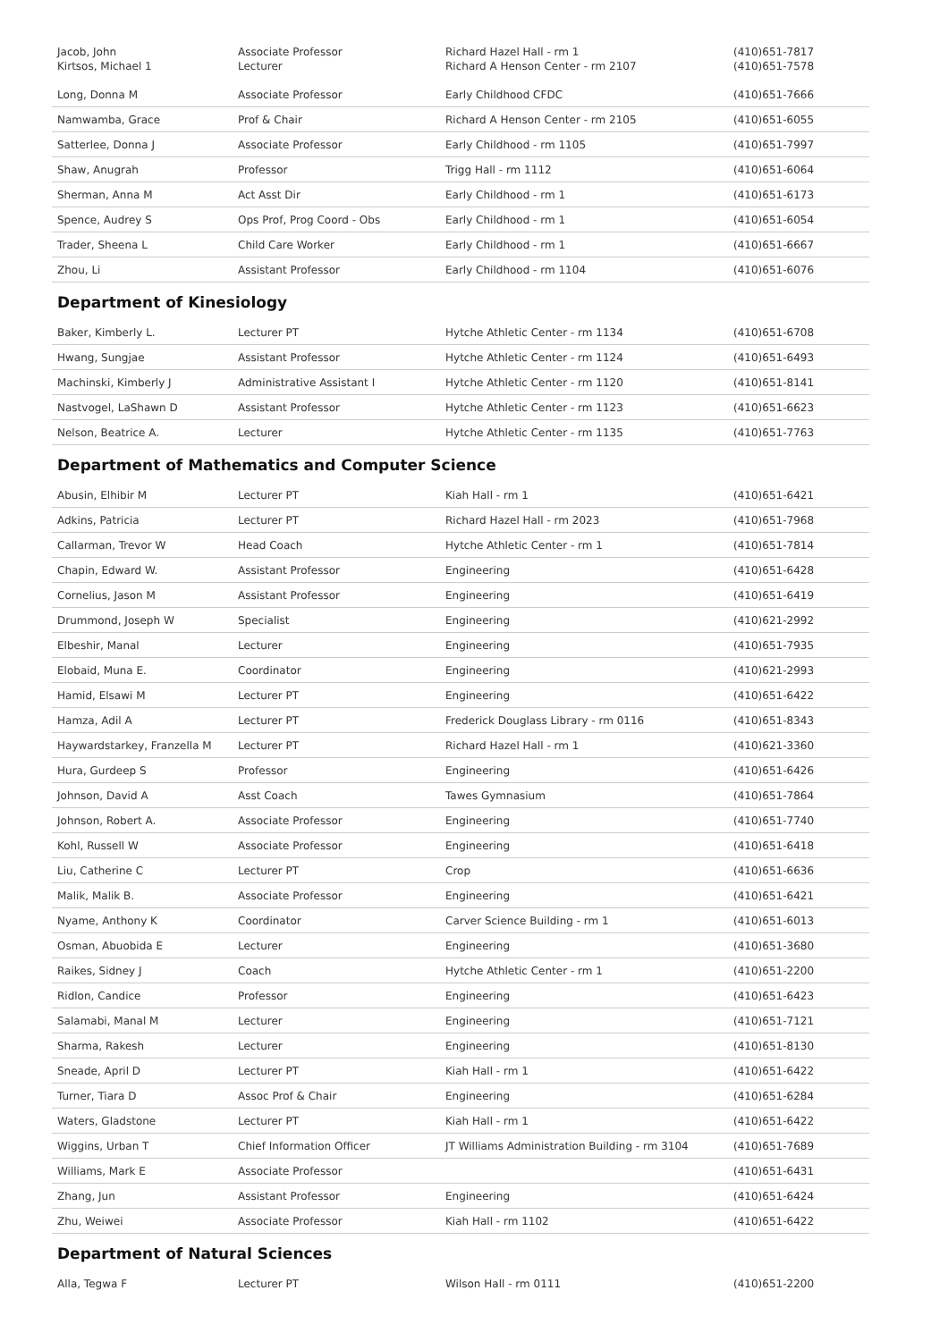| Jacob, John | Associate Professor | Richard Hazel Hall - rm 1 | (410)651-7817 |
| Kirtsos, Michael 1 | Lecturer | Richard A Henson Center - rm 2107 | (410)651-7578 |
| Long, Donna M | Associate Professor | Early Childhood CFDC | (410)651-7666 |
| Namwamba, Grace | Prof & Chair | Richard A Henson Center - rm 2105 | (410)651-6055 |
| Satterlee, Donna J | Associate Professor | Early Childhood - rm 1105 | (410)651-7997 |
| Shaw, Anugrah | Professor | Trigg Hall - rm 1112 | (410)651-6064 |
| Sherman, Anna M | Act Asst Dir | Early Childhood - rm 1 | (410)651-6173 |
| Spence, Audrey S | Ops Prof, Prog Coord - Obs | Early Childhood - rm 1 | (410)651-6054 |
| Trader, Sheena L | Child Care Worker | Early Childhood - rm 1 | (410)651-6667 |
| Zhou, Li | Assistant Professor | Early Childhood - rm 1104 | (410)651-6076 |
Department of Kinesiology
| Baker, Kimberly L. | Lecturer PT | Hytche Athletic Center - rm 1134 | (410)651-6708 |
| Hwang, Sungjae | Assistant Professor | Hytche Athletic Center - rm 1124 | (410)651-6493 |
| Machinski, Kimberly J | Administrative Assistant I | Hytche Athletic Center - rm 1120 | (410)651-8141 |
| Nastvogel, LaShawn D | Assistant Professor | Hytche Athletic Center - rm 1123 | (410)651-6623 |
| Nelson, Beatrice A. | Lecturer | Hytche Athletic Center - rm 1135 | (410)651-7763 |
Department of Mathematics and Computer Science
| Abusin, Elhibir M | Lecturer PT | Kiah Hall - rm 1 | (410)651-6421 |
| Adkins, Patricia | Lecturer PT | Richard Hazel Hall - rm 2023 | (410)651-7968 |
| Callarman, Trevor W | Head Coach | Hytche Athletic Center - rm 1 | (410)651-7814 |
| Chapin, Edward W. | Assistant Professor | Engineering | (410)651-6428 |
| Cornelius, Jason M | Assistant Professor | Engineering | (410)651-6419 |
| Drummond, Joseph W | Specialist | Engineering | (410)621-2992 |
| Elbeshir, Manal | Lecturer | Engineering | (410)651-7935 |
| Elobaid, Muna E. | Coordinator | Engineering | (410)621-2993 |
| Hamid, Elsawi M | Lecturer PT | Engineering | (410)651-6422 |
| Hamza, Adil A | Lecturer PT | Frederick Douglass Library - rm 0116 | (410)651-8343 |
| Haywardstarkey, Franzella M | Lecturer PT | Richard Hazel Hall - rm 1 | (410)621-3360 |
| Hura, Gurdeep S | Professor | Engineering | (410)651-6426 |
| Johnson, David A | Asst Coach | Tawes Gymnasium | (410)651-7864 |
| Johnson, Robert A. | Associate Professor | Engineering | (410)651-7740 |
| Kohl, Russell W | Associate Professor | Engineering | (410)651-6418 |
| Liu, Catherine C | Lecturer PT | Crop | (410)651-6636 |
| Malik, Malik B. | Associate Professor | Engineering | (410)651-6421 |
| Nyame, Anthony K | Coordinator | Carver Science Building - rm 1 | (410)651-6013 |
| Osman, Abuobida E | Lecturer | Engineering | (410)651-3680 |
| Raikes, Sidney J | Coach | Hytche Athletic Center - rm 1 | (410)651-2200 |
| Ridlon, Candice | Professor | Engineering | (410)651-6423 |
| Salamabi, Manal M | Lecturer | Engineering | (410)651-7121 |
| Sharma, Rakesh | Lecturer | Engineering | (410)651-8130 |
| Sneade, April D | Lecturer PT | Kiah Hall - rm 1 | (410)651-6422 |
| Turner, Tiara D | Assoc Prof & Chair | Engineering | (410)651-6284 |
| Waters, Gladstone | Lecturer PT | Kiah Hall - rm 1 | (410)651-6422 |
| Wiggins, Urban T | Chief Information Officer | JT Williams Administration Building - rm 3104 | (410)651-7689 |
| Williams, Mark E | Associate Professor | | (410)651-6431 |
| Zhang, Jun | Assistant Professor | Engineering | (410)651-6424 |
| Zhu, Weiwei | Associate Professor | Kiah Hall - rm 1102 | (410)651-6422 |
Department of Natural Sciences
| Alla, Tegwa F | Lecturer PT | Wilson Hall - rm 0111 | (410)651-2200 |